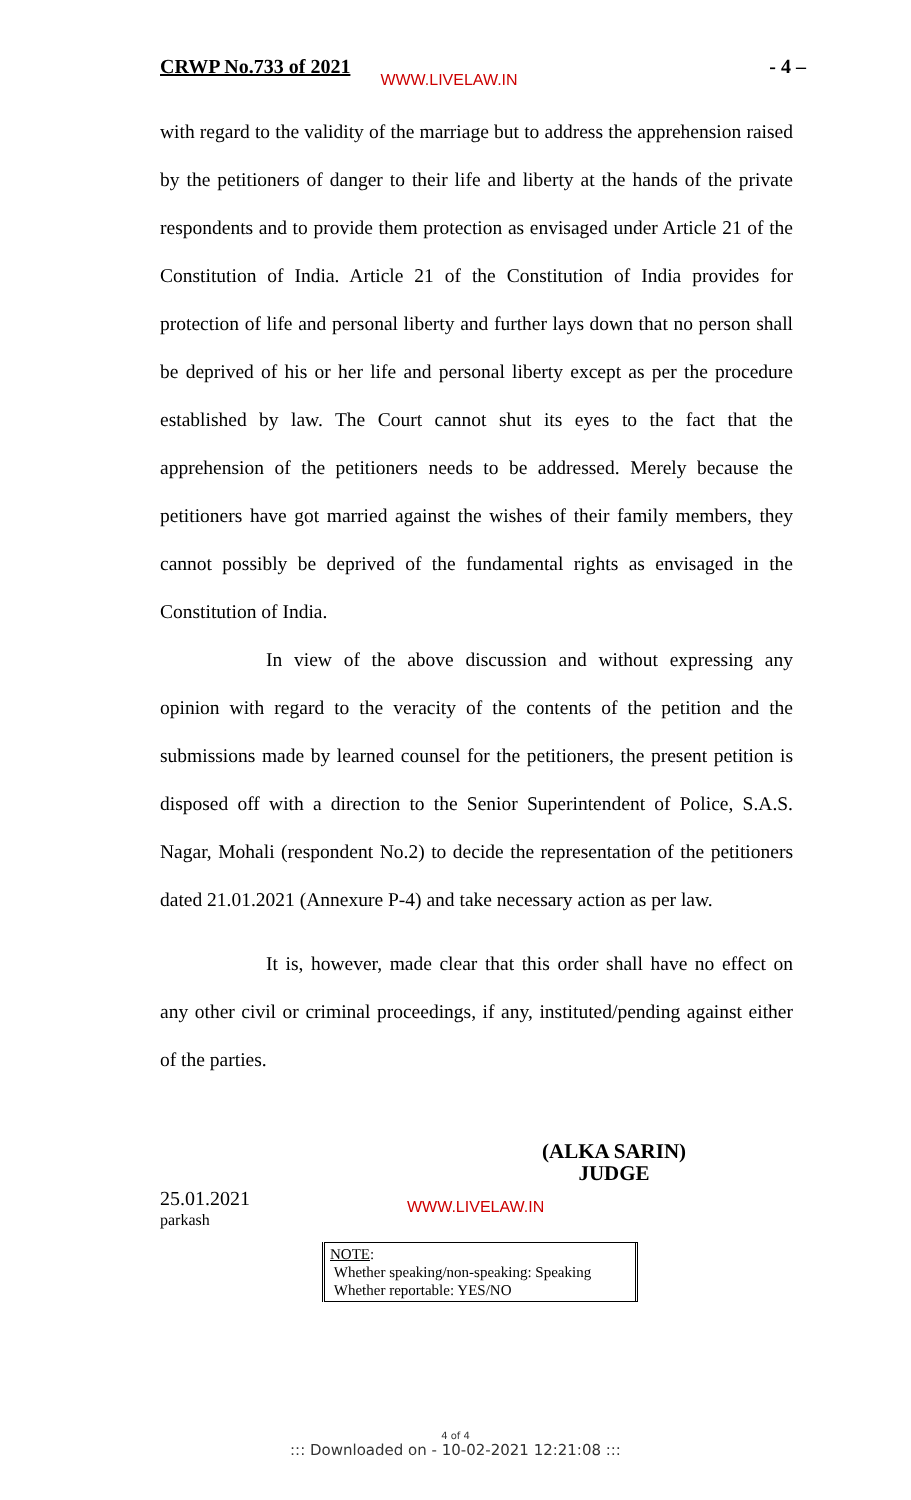CRWP No.733 of 2021 WWW.LIVELAW.IN
- 4 –
with regard to the validity of the marriage but to address the apprehension raised by the petitioners of danger to their life and liberty at the hands of the private respondents and to provide them protection as envisaged under Article 21 of the Constitution of India. Article 21 of the Constitution of India provides for protection of life and personal liberty and further lays down that no person shall be deprived of his or her life and personal liberty except as per the procedure established by law. The Court cannot shut its eyes to the fact that the apprehension of the petitioners needs to be addressed. Merely because the petitioners have got married against the wishes of their family members, they cannot possibly be deprived of the fundamental rights as envisaged in the Constitution of India.
In view of the above discussion and without expressing any opinion with regard to the veracity of the contents of the petition and the submissions made by learned counsel for the petitioners, the present petition is disposed off with a direction to the Senior Superintendent of Police, S.A.S. Nagar, Mohali (respondent No.2) to decide the representation of the petitioners dated 21.01.2021 (Annexure P-4) and take necessary action as per law.
It is, however, made clear that this order shall have no effect on any other civil or criminal proceedings, if any, instituted/pending against either of the parties.
(ALKA SARIN)
JUDGE
25.01.2021
parkash
WWW.LIVELAW.IN
NOTE:
Whether speaking/non-speaking: Speaking
Whether reportable: YES/NO
4 of 4
::: Downloaded on - 10-02-2021 12:21:08 :::